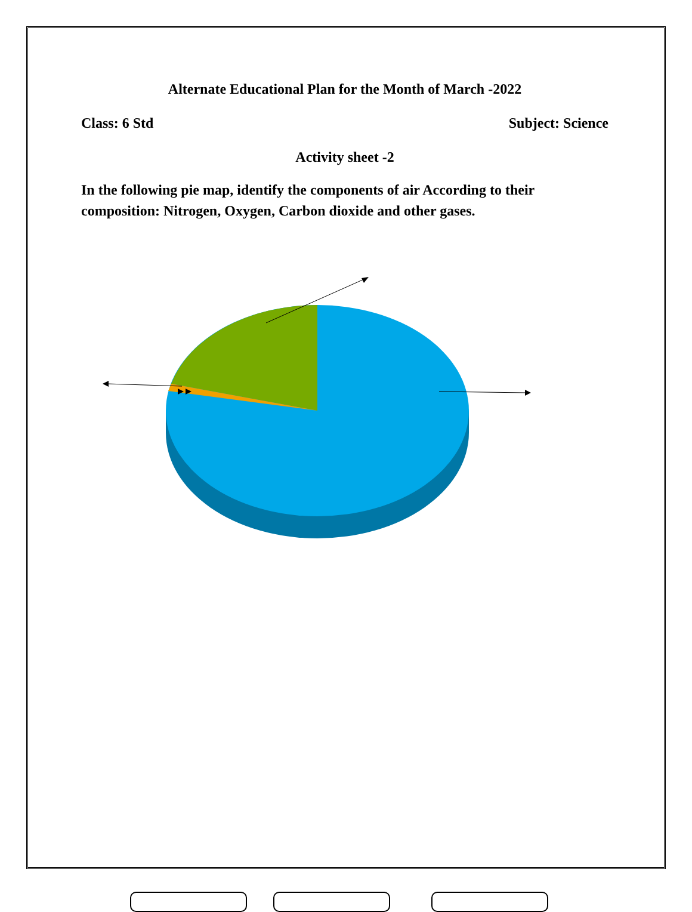Alternate Educational Plan for the Month of March -2022
Class: 6 Std Subject: Science
Activity sheet -2
In the following pie map, identify the components of air According to their composition: Nitrogen, Oxygen, Carbon dioxide and other gases.